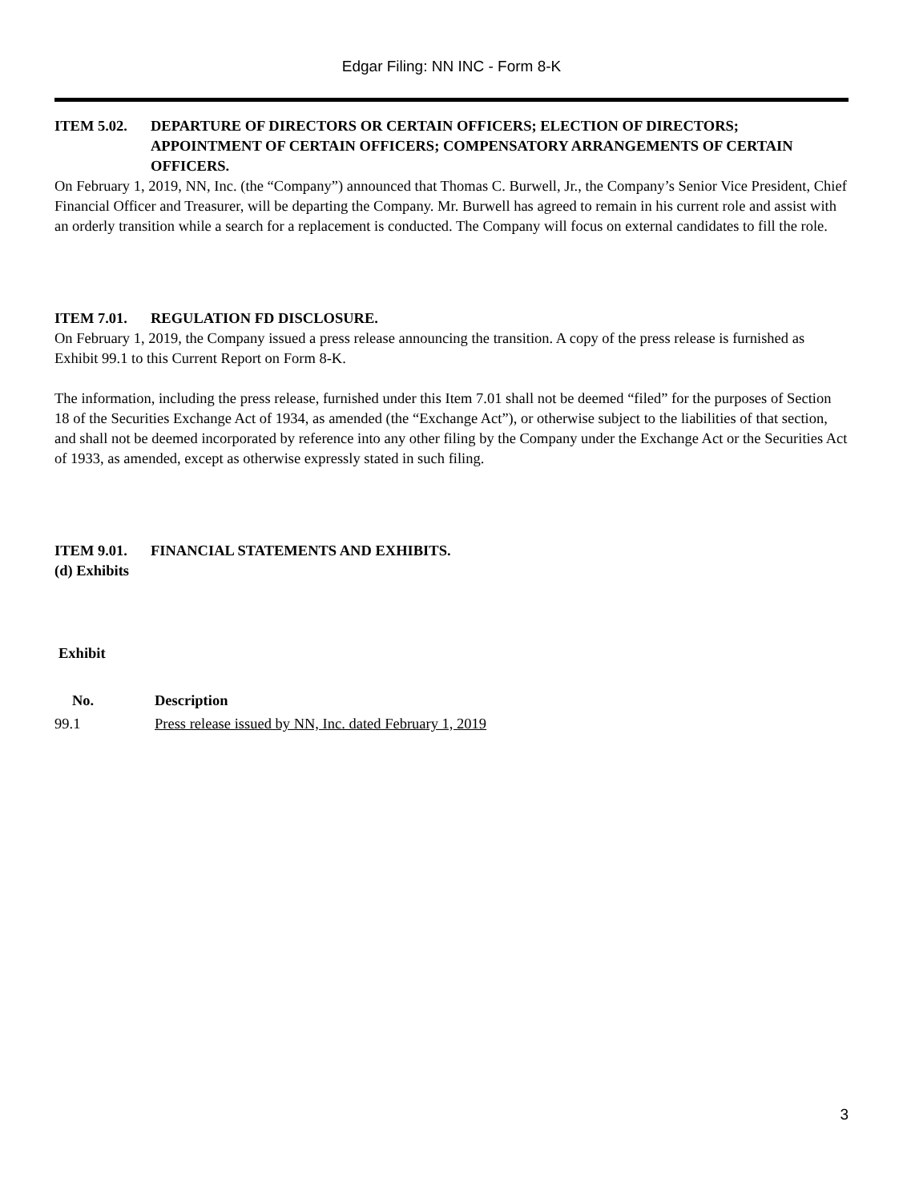Edgar Filing: NN INC - Form 8-K
ITEM 5.02. DEPARTURE OF DIRECTORS OR CERTAIN OFFICERS; ELECTION OF DIRECTORS; APPOINTMENT OF CERTAIN OFFICERS; COMPENSATORY ARRANGEMENTS OF CERTAIN OFFICERS.
On February 1, 2019, NN, Inc. (the “Company”) announced that Thomas C. Burwell, Jr., the Company’s Senior Vice President, Chief Financial Officer and Treasurer, will be departing the Company. Mr. Burwell has agreed to remain in his current role and assist with an orderly transition while a search for a replacement is conducted. The Company will focus on external candidates to fill the role.
ITEM 7.01. REGULATION FD DISCLOSURE.
On February 1, 2019, the Company issued a press release announcing the transition. A copy of the press release is furnished as Exhibit 99.1 to this Current Report on Form 8-K.
The information, including the press release, furnished under this Item 7.01 shall not be deemed “filed” for the purposes of Section 18 of the Securities Exchange Act of 1934, as amended (the “Exchange Act”), or otherwise subject to the liabilities of that section, and shall not be deemed incorporated by reference into any other filing by the Company under the Exchange Act or the Securities Act of 1933, as amended, except as otherwise expressly stated in such filing.
ITEM 9.01. FINANCIAL STATEMENTS AND EXHIBITS.
(d) Exhibits
| Exhibit | |
| --- | --- |
| No. | Description |
| 99.1 | Press release issued by NN, Inc. dated February 1, 2019 |
3